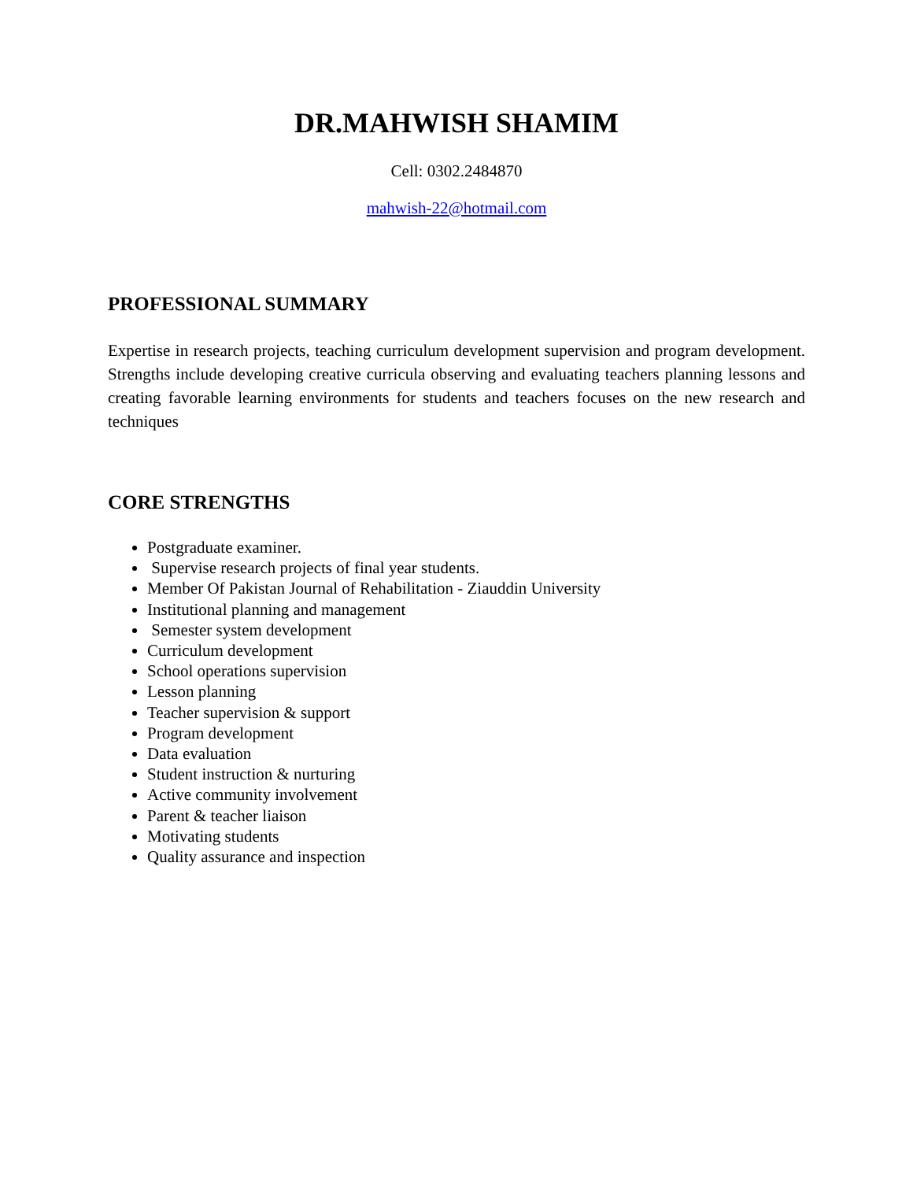DR.MAHWISH SHAMIM
Cell: 0302.2484870
mahwish-22@hotmail.com
PROFESSIONAL SUMMARY
Expertise in research projects, teaching curriculum development supervision and program development. Strengths include developing creative curricula observing and evaluating teachers planning lessons and creating favorable learning environments for students and teachers focuses on the new research and techniques
CORE STRENGTHS
Postgraduate examiner.
Supervise research projects of final year students.
Member Of Pakistan Journal of Rehabilitation - Ziauddin University
Institutional planning and management
Semester system development
Curriculum development
School operations supervision
Lesson planning
Teacher supervision & support
Program development
Data evaluation
Student instruction & nurturing
Active community involvement
Parent & teacher liaison
Motivating students
Quality assurance and inspection